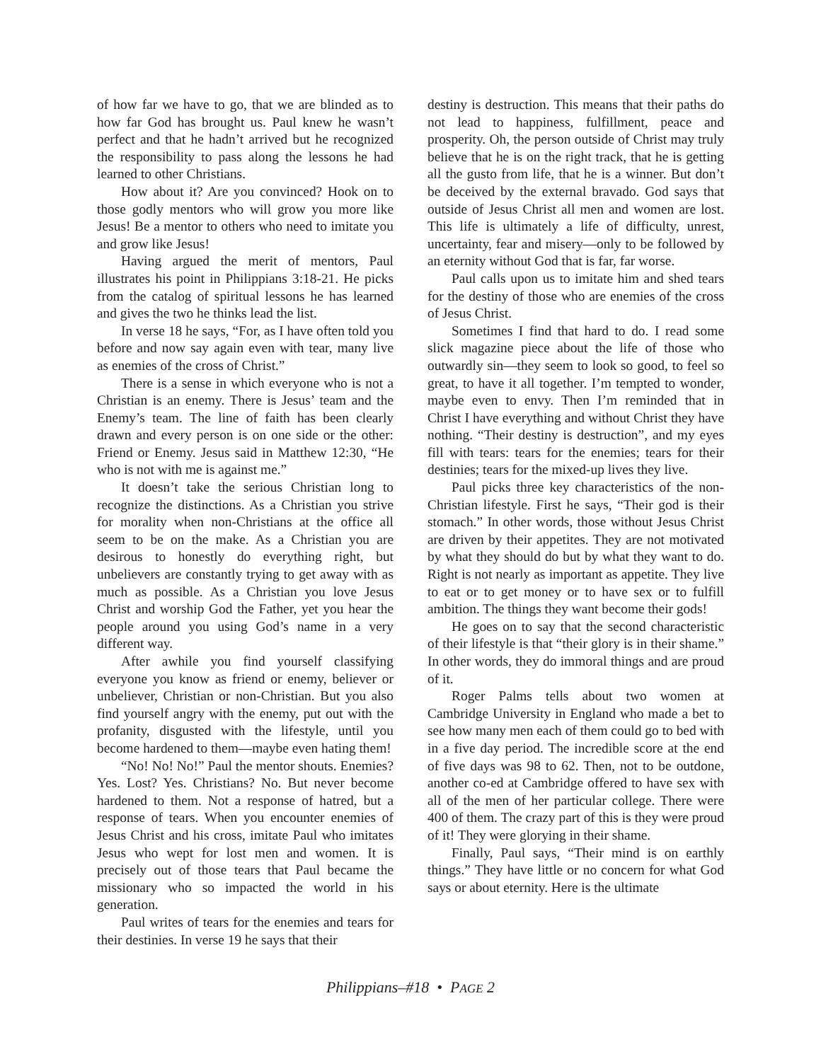of how far we have to go, that we are blinded as to how far God has brought us. Paul knew he wasn’t perfect and that he hadn’t arrived but he recognized the responsibility to pass along the lessons he had learned to other Christians.
How about it? Are you convinced? Hook on to those godly mentors who will grow you more like Jesus! Be a mentor to others who need to imitate you and grow like Jesus!
Having argued the merit of mentors, Paul illustrates his point in Philippians 3:18-21. He picks from the catalog of spiritual lessons he has learned and gives the two he thinks lead the list.
In verse 18 he says, “For, as I have often told you before and now say again even with tear, many live as enemies of the cross of Christ.”
There is a sense in which everyone who is not a Christian is an enemy. There is Jesus’ team and the Enemy’s team. The line of faith has been clearly drawn and every person is on one side or the other: Friend or Enemy. Jesus said in Matthew 12:30, “He who is not with me is against me.”
It doesn’t take the serious Christian long to recognize the distinctions. As a Christian you strive for morality when non-Christians at the office all seem to be on the make. As a Christian you are desirous to honestly do everything right, but unbelievers are constantly trying to get away with as much as possible. As a Christian you love Jesus Christ and worship God the Father, yet you hear the people around you using God’s name in a very different way.
After awhile you find yourself classifying everyone you know as friend or enemy, believer or unbeliever, Christian or non-Christian. But you also find yourself angry with the enemy, put out with the profanity, disgusted with the lifestyle, until you become hardened to them—maybe even hating them!
“No! No! No!” Paul the mentor shouts. Enemies? Yes. Lost? Yes. Christians? No. But never become hardened to them. Not a response of hatred, but a response of tears. When you encounter enemies of Jesus Christ and his cross, imitate Paul who imitates Jesus who wept for lost men and women. It is precisely out of those tears that Paul became the missionary who so impacted the world in his generation.
Paul writes of tears for the enemies and tears for their destinies. In verse 19 he says that their
destiny is destruction. This means that their paths do not lead to happiness, fulfillment, peace and prosperity. Oh, the person outside of Christ may truly believe that he is on the right track, that he is getting all the gusto from life, that he is a winner. But don’t be deceived by the external bravado. God says that outside of Jesus Christ all men and women are lost. This life is ultimately a life of difficulty, unrest, uncertainty, fear and misery—only to be followed by an eternity without God that is far, far worse.
Paul calls upon us to imitate him and shed tears for the destiny of those who are enemies of the cross of Jesus Christ.
Sometimes I find that hard to do. I read some slick magazine piece about the life of those who outwardly sin—they seem to look so good, to feel so great, to have it all together. I’m tempted to wonder, maybe even to envy. Then I’m reminded that in Christ I have everything and without Christ they have nothing. “Their destiny is destruction”, and my eyes fill with tears: tears for the enemies; tears for their destinies; tears for the mixed-up lives they live.
Paul picks three key characteristics of the non-Christian lifestyle. First he says, “Their god is their stomach.” In other words, those without Jesus Christ are driven by their appetites. They are not motivated by what they should do but by what they want to do. Right is not nearly as important as appetite. They live to eat or to get money or to have sex or to fulfill ambition. The things they want become their gods!
He goes on to say that the second characteristic of their lifestyle is that “their glory is in their shame.” In other words, they do immoral things and are proud of it.
Roger Palms tells about two women at Cambridge University in England who made a bet to see how many men each of them could go to bed with in a five day period. The incredible score at the end of five days was 98 to 62. Then, not to be outdone, another co-ed at Cambridge offered to have sex with all of the men of her particular college. There were 400 of them. The crazy part of this is they were proud of it! They were glorying in their shame.
Finally, Paul says, “Their mind is on earthly things.” They have little or no concern for what God says or about eternity. Here is the ultimate
Philippians–#18 • PAGE 2